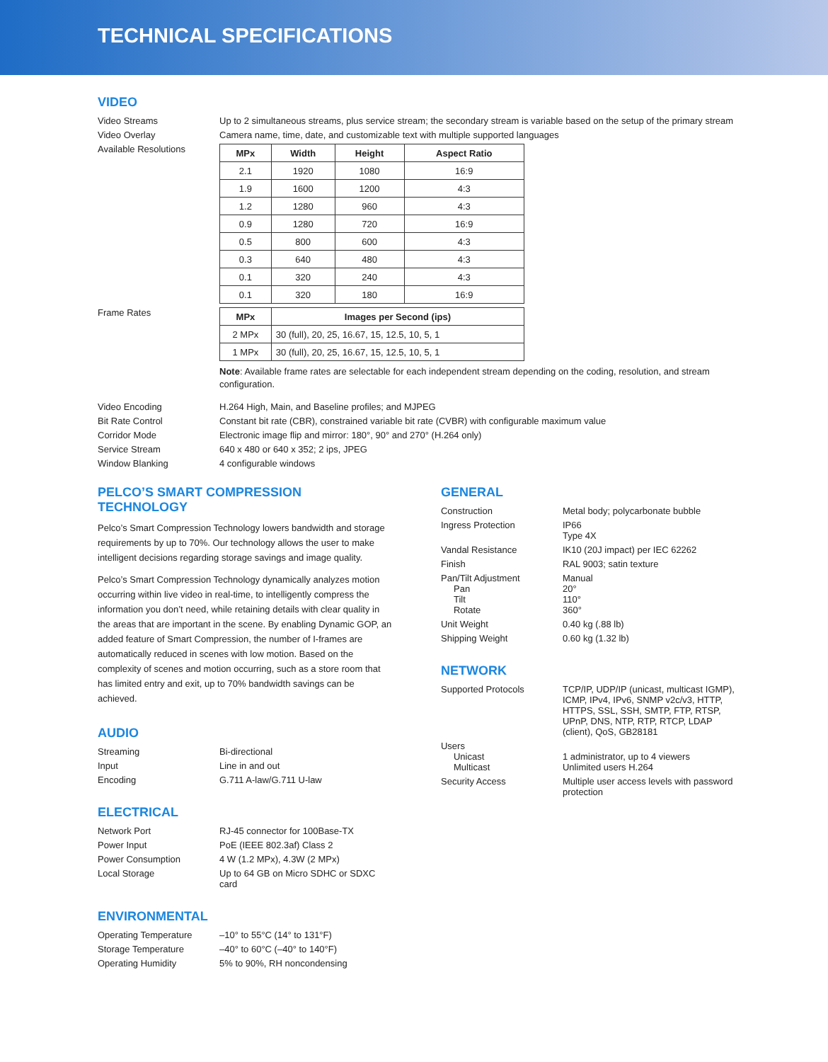TECHNICAL SPECIFICATIONS
VIDEO
Video Streams Up to 2 simultaneous streams, plus service stream; the secondary stream is variable based on the setup of the primary stream
Video Overlay Camera name, time, date, and customizable text with multiple supported languages
Available Resolutions
| MPx | Width | Height | Aspect Ratio |
| --- | --- | --- | --- |
| 2.1 | 1920 | 1080 | 16:9 |
| 1.9 | 1600 | 1200 | 4:3 |
| 1.2 | 1280 | 960 | 4:3 |
| 0.9 | 1280 | 720 | 16:9 |
| 0.5 | 800 | 600 | 4:3 |
| 0.3 | 640 | 480 | 4:3 |
| 0.1 | 320 | 240 | 4:3 |
| 0.1 | 320 | 180 | 16:9 |
Frame Rates
| MPx | Images per Second (ips) |
| --- | --- |
| 2 MPx | 30 (full), 20, 25, 16.67, 15, 12.5, 10, 5, 1 |
| 1 MPx | 30 (full), 20, 25, 16.67, 15, 12.5, 10, 5, 1 |
Note: Available frame rates are selectable for each independent stream depending on the coding, resolution, and stream configuration.
Video Encoding H.264 High, Main, and Baseline profiles; and MJPEG
Bit Rate Control Constant bit rate (CBR), constrained variable bit rate (CVBR) with configurable maximum value
Corridor Mode Electronic image flip and mirror: 180°, 90° and 270° (H.264 only)
Service Stream 640 x 480 or 640 x 352; 2 ips, JPEG
Window Blanking 4 configurable windows
PELCO’S SMART COMPRESSION TECHNOLOGY
Pelco’s Smart Compression Technology lowers bandwidth and storage requirements by up to 70%. Our technology allows the user to make intelligent decisions regarding storage savings and image quality.
Pelco’s Smart Compression Technology dynamically analyzes motion occurring within live video in real-time, to intelligently compress the information you don’t need, while retaining details with clear quality in the areas that are important in the scene. By enabling Dynamic GOP, an added feature of Smart Compression, the number of I-frames are automatically reduced in scenes with low motion. Based on the complexity of scenes and motion occurring, such as a store room that has limited entry and exit, up to 70% bandwidth savings can be achieved.
AUDIO
Streaming Bi-directional
Input Line in and out
Encoding G.711 A-law/G.711 U-law
ELECTRICAL
Network Port RJ-45 connector for 100Base-TX
Power Input PoE (IEEE 802.3af) Class 2
Power Consumption 4 W (1.2 MPx), 4.3W (2 MPx)
Local Storage Up to 64 GB on Micro SDHC or SDXC card
ENVIRONMENTAL
Operating Temperature –10° to 55°C (14° to 131°F)
Storage Temperature –40° to 60°C (–40° to 140°F)
Operating Humidity 5% to 90%, RH noncondensing
GENERAL
Construction Metal body; polycarbonate bubble
Ingress Protection IP66
Type 4X
Vandal Resistance IK10 (20J impact) per IEC 62262
Finish RAL 9003; satin texture
Pan/Tilt Adjustment
Pan
Tilt
Rotate
Manual
20°
110°
360°
Unit Weight 0.40 kg (.88 lb)
Shipping Weight 0.60 kg (1.32 lb)
NETWORK
Supported Protocols TCP/IP, UDP/IP (unicast, multicast IGMP), ICMP, IPv4, IPv6, SNMP v2c/v3, HTTP, HTTPS, SSL, SSH, SMTP, FTP, RTSP, UPnP, DNS, NTP, RTP, RTCP, LDAP (client), QoS, GB28181
Users
Unicast
Multicast
1 administrator, up to 4 viewers
Unlimited users H.264
Security Access Multiple user access levels with password protection